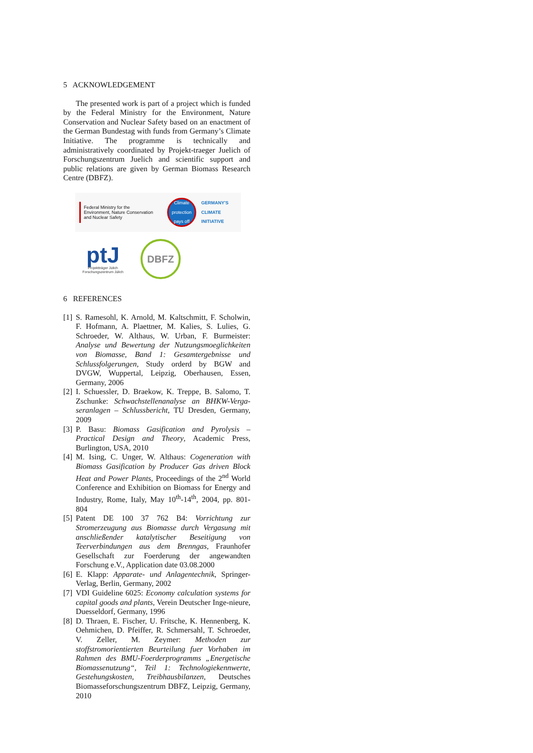5 ACKNOWLEDGEMENT
The presented work is part of a project which is funded by the Federal Ministry for the Environment, Nature Conservation and Nuclear Safety based on an enactment of the German Bundestag with funds from Germany’s Climate Initiative. The programme is technically and administratively coordinated by Projekt-traeger Juelich of Forschungszentrum Juelich and scientific support and public relations are given by German Biomass Research Centre (DBFZ).
Federal Ministry for the Environment, Nature Conservation and Nuclear Safety
Climate protection pays off
GERMANY'S
CLIMATE
INITIATIVE
ptJ
Projektträger Jülich
Forschungszentrum Jülich
DBFZ
6 REFERENCES
[1] S. Ramesohl, K. Arnold, M. Kaltschmitt, F. Scholwin, F. Hofmann, A. Plaettner, M. Kalies, S. Lulies, G. Schroeder, W. Althaus, W. Urban, F. Burmeister: Analyse und Bewertung der Nutzungsmoeglichkeiten von Biomasse, Band 1: Gesamtergebnisse und Schlussfolgerungen, Study orderd by BGW and DVGW, Wuppertal, Leipzig, Oberhausen, Essen, Germany, 2006
[2] I. Schuessler, D. Braekow, K. Treppe, B. Salomo, T. Zschunke: Schwachstellenanalyse an BHKW-Verga-seranlagen – Schlussbericht, TU Dresden, Germany, 2009
[3] P. Basu: Biomass Gasification and Pyrolysis – Practical Design and Theory, Academic Press, Burlington, USA, 2010
[4] M. Ising, C. Unger, W. Althaus: Cogeneration with Biomass Gasification by Producer Gas driven Block Heat and Power Plants, Proceedings of the 2<sup>nd</sup> World Conference and Exhibition on Biomass for Energy and Industry, Rome, Italy, May 10<sup>th</sup>-14<sup>th</sup>, 2004, pp. 801-804
[5] Patent DE 100 37 762 B4: Vorrichtung zur Stromerzeugung aus Biomasse durch Vergasung mit anschließender katalytischer Beseitigung von Teerverbindungen aus dem Brenngas, Fraunhofer Gesellschaft zur Foerderung der angewandten Forschung e.V., Application date 03.08.2000
[6] E. Klapp: Apparate- und Anlagentechnik, Springer-Verlag, Berlin, Germany, 2002
[7] VDI Guideline 6025: Economy calculation systems for capital goods and plants, Verein Deutscher Inge-nieure, Duesseldorf, Germany, 1996
[8] D. Thraen, E. Fischer, U. Fritsche, K. Hennenberg, K. Oehmichen, D. Pfeiffer, R. Schmersahl, T. Schroeder, V. Zeller, M. Zeymer: Methoden zur stoffstromorientierten Beurteilung fuer Vorhaben im Rahmen des BMU-Foerderprogramms „Energetische Biomassenutzung“, Teil 1: Technologiekennwerte, Gestehungskosten, Treibhausbilanzen, Deutsches Biomasseforschungszentrum DBFZ, Leipzig, Germany, 2010